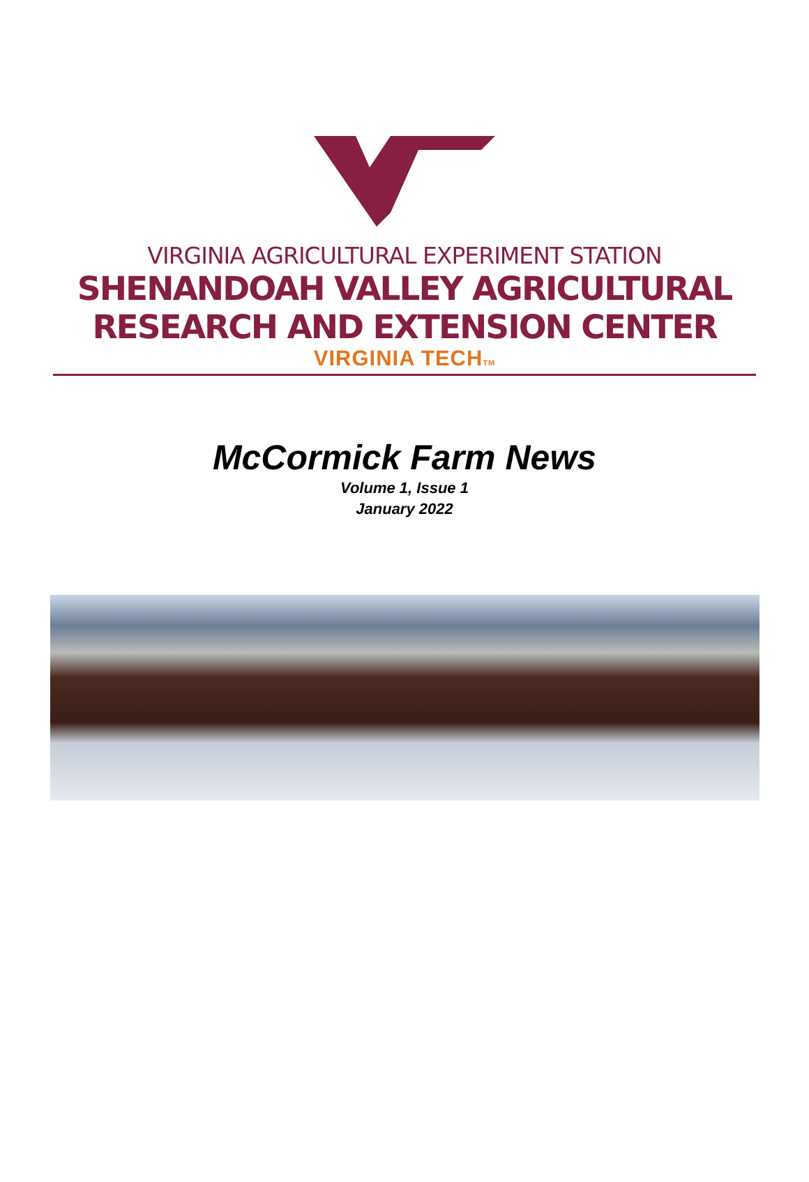VIRGINIA AGRICULTURAL EXPERIMENT STATION
SHENANDOAH VALLEY AGRICULTURAL
RESEARCH AND EXTENSION CENTER
VIRGINIA TECHTM
McCormick Farm News
Volume 1, Issue 1
January 2022